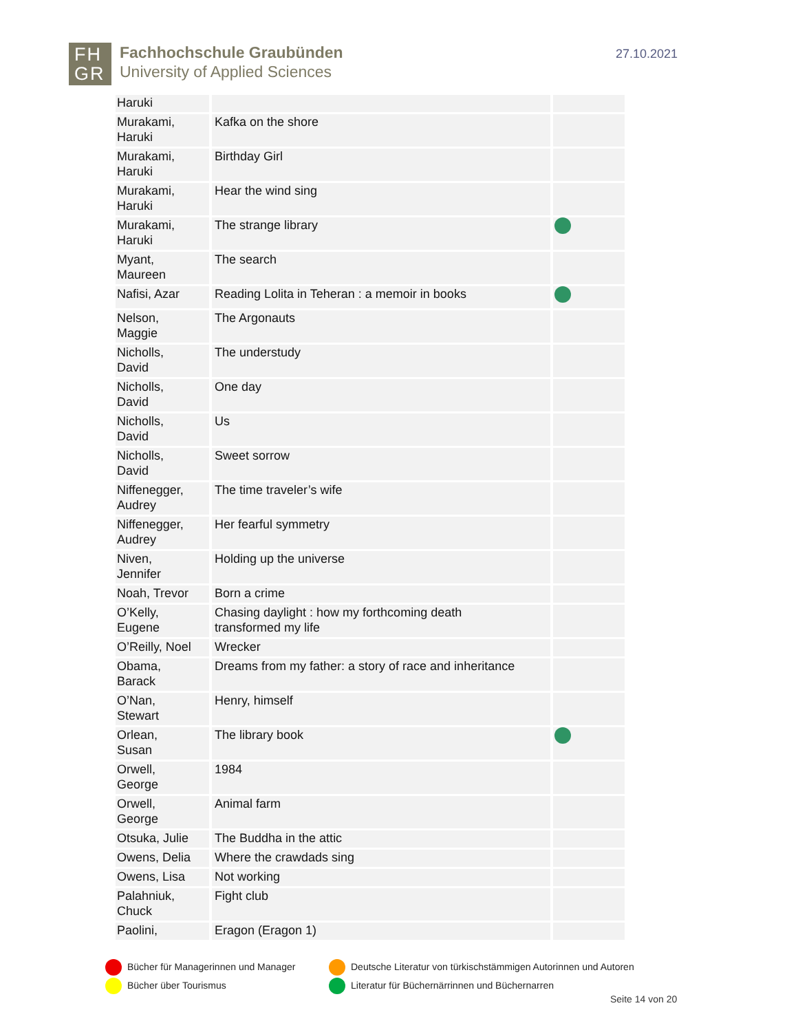FH
GR
Fachhochschule Graubünden
University of Applied Sciences
27.10.2021
| Haruki | | |
| Murakami, Haruki | Kafka on the shore | |
| Murakami, Haruki | Birthday Girl | |
| Murakami, Haruki | Hear the wind sing | |
| Murakami, Haruki | The strange library | |
| Myant, Maureen | The search | |
| Nafisi, Azar | Reading Lolita in Teheran : a memoir in books | |
| Nelson, Maggie | The Argonauts | |
| Nicholls, David | The understudy | |
| Nicholls, David | One day | |
| Nicholls, David | Us | |
| Nicholls, David | Sweet sorrow | |
| Niffenegger, Audrey | The time traveler’s wife | |
| Niffenegger, Audrey | Her fearful symmetry | |
| Niven, Jennifer | Holding up the universe | |
| Noah, Trevor | Born a crime | |
| O’Kelly, Eugene | Chasing daylight : how my forthcoming death transformed my life | |
| O’Reilly, Noel | Wrecker | |
| Obama, Barack | Dreams from my father: a story of race and inheritance | |
| O’Nan, Stewart | Henry, himself | |
| Orlean, Susan | The library book | |
| Orwell, George | 1984 | |
| Orwell, George | Animal farm | |
| Otsuka, Julie | The Buddha in the attic | |
| Owens, Delia | Where the crawdads sing | |
| Owens, Lisa | Not working | |
| Palahniuk, Chuck | Fight club | |
| Paolini, | Eragon (Eragon 1) | |
Bücher für Managerinnen und Manager
Bücher über Tourismus
Deutsche Literatur von türkischstämmigen Autorinnen und Autoren
Literatur für Büchernärrinnen und Büchernarren
Seite 14 von 20